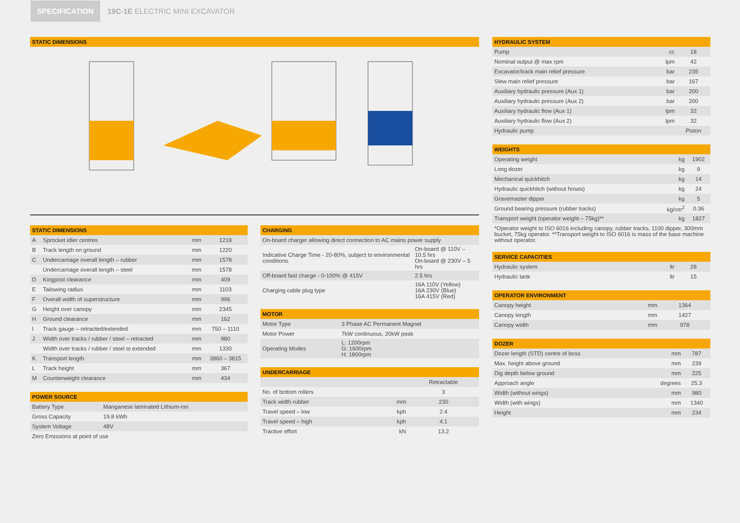SPECIFICATION
19C-1E ELECTRIC MINI EXCAVATOR
STATIC DIMENSIONS
F E G H I J L D A B C K M
STATIC DIMENSIONS
| A | Sprocket idler centres | mm | 1218 |
| B | Track length on ground | mm | 1220 |
| C | Undercarriage overall length – rubber | mm | 1578 |
| | Undercarriage overall length – steel | mm | 1578 |
| D | Kingpost clearance | mm | 409 |
| E | Tailswing radius | mm | 1103 |
| F | Overall width of superstructure | mm | 996 |
| G | Height over canopy | mm | 2345 |
| H | Ground clearance | mm | 162 |
| I | Track gauge – retracted/extended | mm | 750 – 1110 |
| J | Width over tracks / rubber / steel – retracted | mm | 980 |
| | Width over tracks / rubber / steel ϖ extended | mm | 1330 |
| K | Transport length | mm | 3860 – 3815 |
| L | Track height | mm | 367 |
| M | Counterweight clearance | mm | 434 |
POWER SOURCE
| Battery Type | Manganese laminated Lithium-ion |
| Gross Capacity | 19.8 kWh |
| System Voltage | 48V |
| Zero Emissions at point of use | |
CHARGING
| On-board charger allowing direct connection to AC mains power supply | |
| Indicative Charge Time - 20-80%, subject to environmental conditions. | On-board @ 110V – 10.5 hrs On-board @ 230V – 5 hrs |
| Off-board fast charge - 0-100% @ 415V | 2.5 hrs |
| Charging cable plug type | 16A 110V (Yellow) 16A 230V (Blue) 16A 415V (Red) |
MOTOR
| Motor Type | 3 Phase AC Permanent Magnet |
| Motor Power | 7kW continuous, 20kW peak |
| Operating Modes | L: 1200rpm G: 1600rpm H: 1800rpm |
UNDERCARRIAGE
| | | Retractable |
| No. of bottom rollers | | 3 |
| Track width rubber | mm | 230 |
| Travel speed – low | kph | 2.4 |
| Travel speed – high | kph | 4.1 |
| Tractive effort | kN | 13.2 |
HYDRAULIC SYSTEM
| Pump | cc | 18 |
| Nominal output @ max rpm | lpm | 42 |
| Excavator/track main relief pressure | bar | 235 |
| Slew main relief pressure | bar | 167 |
| Auxiliary hydraulic pressure (Aux 1) | bar | 200 |
| Auxiliary hydraulic pressure (Aux 2) | bar | 200 |
| Auxiliary hydraulic flow (Aux 1) | lpm | 32 |
| Auxiliary hydraulic flow (Aux 2) | lpm | 32 |
| Hydraulic pump | | Piston |
WEIGHTS
| Operating weight | kg | 1902 |
| Long dozer | kg | 9 |
| Mechanical quickhitch | kg | 14 |
| Hydraulic quickhitch (without hoses) | kg | 24 |
| Gravemaster dipper | kg | 5 |
| Ground bearing pressure (rubber tracks) | kg/cm<sup>2</sup> | 0.36 |
| Transport weight (operator weight – 75kg)** | kg | 1827 |
*Operator weight to ISO 6016 including canopy, rubber tracks, 1100 dipper, 300mm bucket, 75kg operator. **Transport weight to ISO 6016 is mass of the base machine without operator.
SERVICE CAPACITIES
| Hydraulic system | ltr | 28 |
| Hydraulic tank | ltr | 15 |
OPERATOR ENVIRONMENT
| Canopy height | mm | 1364 |
| Canopy length | mm | 1427 |
| Canopy width | mm | 978 |
DOZER
| Dozer length (STD) centre of boss | mm | 787 |
| Max. height above ground | mm | 239 |
| Dig depth below ground | mm | 225 |
| Approach angle | degrees | 25.3 |
| Width (without wings) | mm | 980 |
| Width (with wings) | mm | 1340 |
| Height | mm | 234 |